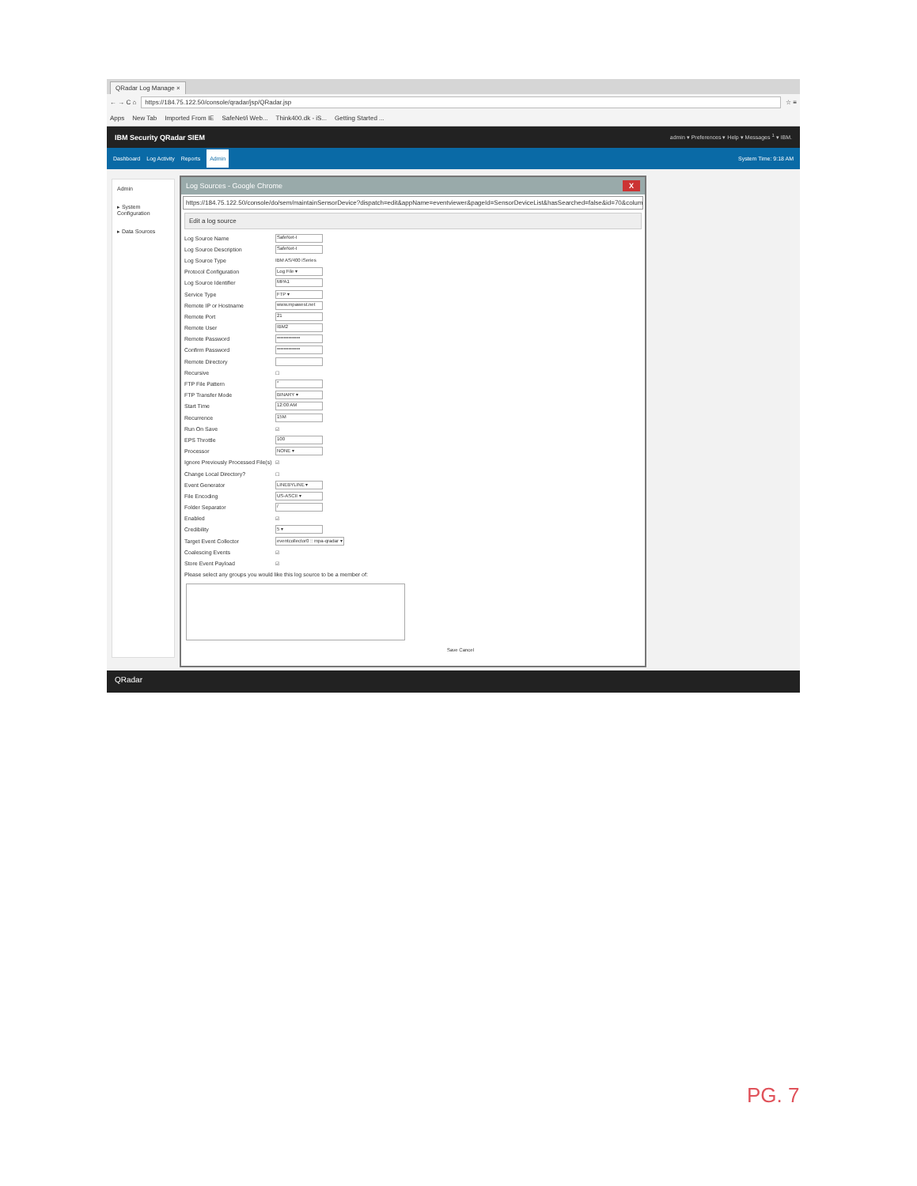QRadar Log Manage ×
← → C ⌂
https://184.75.122.50/console/qradar/jsp/QRadar.jsp
☆ ≡
Apps New Tab Imported From IE SafeNet/i Web... Think400.dk - iS... Getting Started ...
IBM Security QRadar SIEM admin ▾ Preferences ▾ Help ▾ Messages <sup>1</sup> ▾ IBM.
Dashboard Log Activity Reports Admin System Time: 9:18 AM
Admin
▸ System Configuration
▸ Data Sources
Log Sources - Google Chrome X
https://184.75.122.50/console/do/sem/maintainSensorDevice?dispatch=edit&appName=eventviewer&pageId=SensorDeviceList&hasSearched=false&id=70&columnSorting=true
Edit a log source
Log Source Name SafeNet-I
Log Source Description SafeNet-I
Log Source Type IBM AS/400 iSeries
Protocol Configuration Log File ▾
Log Source Identifier MPA1
Service Type FTP ▾
Remote IP or Hostname www.mpawest.net
Remote Port 21
Remote User IBM2
Remote Password ••••••••••••••
Confirm Password ••••••••••••••
Remote Directory
Recursive ☐
FTP File Pattern *
FTP Transfer Mode BINARY ▾
Start Time 12:00 AM
Recurrence 15M
Run On Save ☑
EPS Throttle 100
Processor NONE ▾
Ignore Previously Processed File(s) ☑
Change Local Directory? ☐
Event Generator LINEBYLINE ▾
File Encoding US-ASCII ▾
Folder Separator /
Enabled ☑
Credibility 5 ▾
Target Event Collector eventcollector0 :: mpa-qradar ▾
Coalescing Events ☑
Store Event Payload ☑
Please select any groups you would like this log source to be a member of:
Save Cancel
QRadar
PG. 7